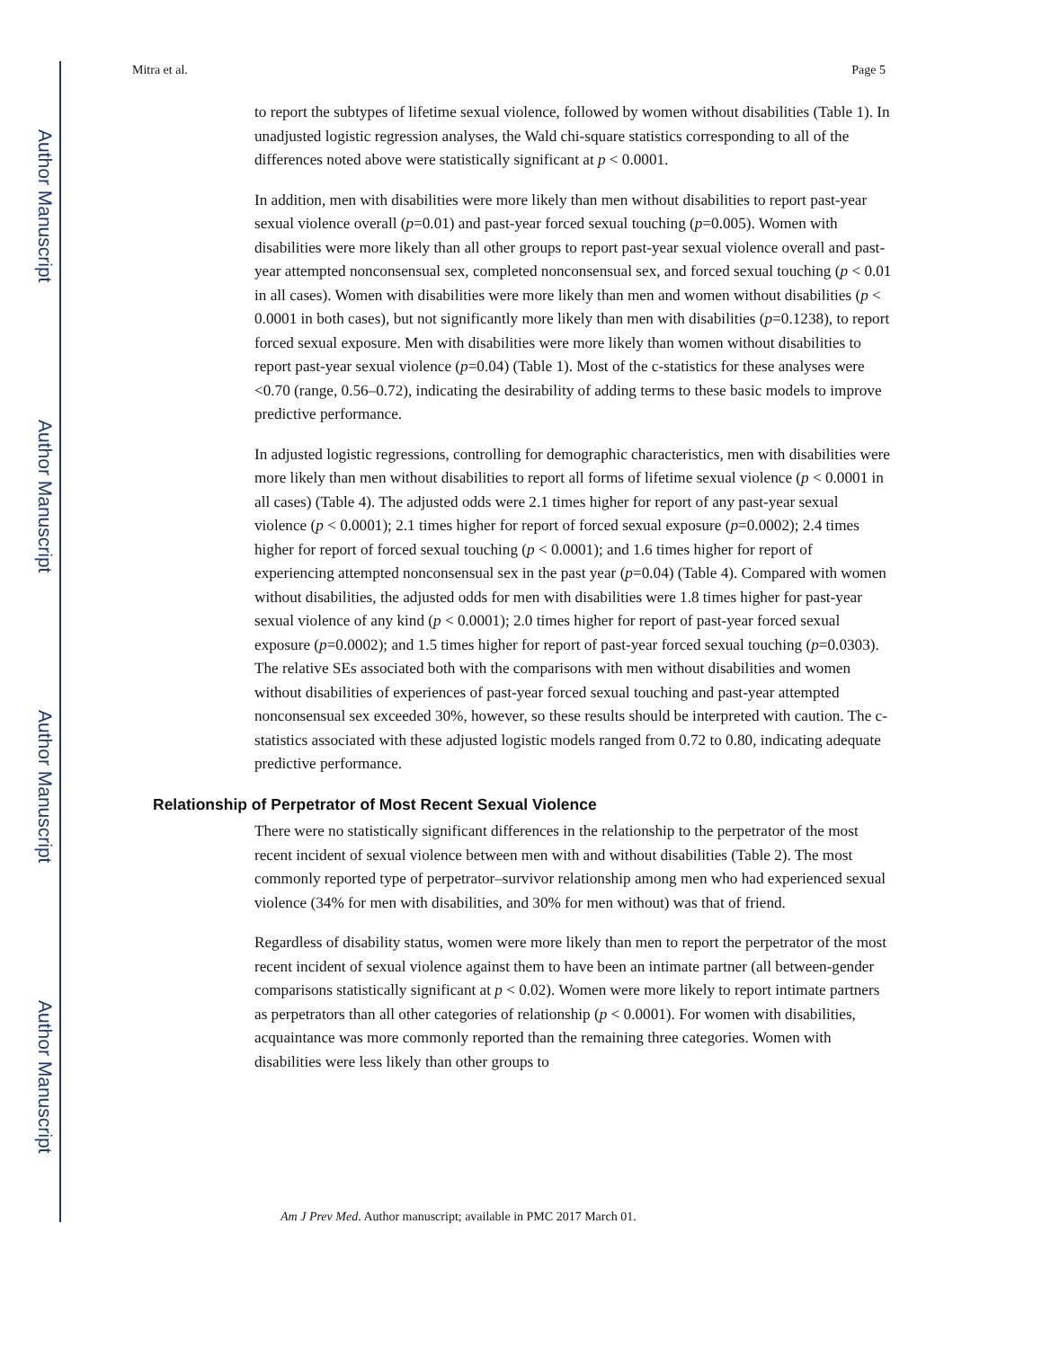Author Manuscript
Author Manuscript
Author Manuscript
Author Manuscript
Mitra et al. Page 5
to report the subtypes of lifetime sexual violence, followed by women without disabilities (Table 1). In unadjusted logistic regression analyses, the Wald chi-square statistics corresponding to all of the differences noted above were statistically significant at p < 0.0001.
In addition, men with disabilities were more likely than men without disabilities to report past-year sexual violence overall (p=0.01) and past-year forced sexual touching (p=0.005). Women with disabilities were more likely than all other groups to report past-year sexual violence overall and past-year attempted nonconsensual sex, completed nonconsensual sex, and forced sexual touching (p < 0.01 in all cases). Women with disabilities were more likely than men and women without disabilities (p < 0.0001 in both cases), but not significantly more likely than men with disabilities (p=0.1238), to report forced sexual exposure. Men with disabilities were more likely than women without disabilities to report past-year sexual violence (p=0.04) (Table 1). Most of the c-statistics for these analyses were <0.70 (range, 0.56–0.72), indicating the desirability of adding terms to these basic models to improve predictive performance.
In adjusted logistic regressions, controlling for demographic characteristics, men with disabilities were more likely than men without disabilities to report all forms of lifetime sexual violence (p < 0.0001 in all cases) (Table 4). The adjusted odds were 2.1 times higher for report of any past-year sexual violence (p < 0.0001); 2.1 times higher for report of forced sexual exposure (p=0.0002); 2.4 times higher for report of forced sexual touching (p < 0.0001); and 1.6 times higher for report of experiencing attempted nonconsensual sex in the past year (p=0.04) (Table 4). Compared with women without disabilities, the adjusted odds for men with disabilities were 1.8 times higher for past-year sexual violence of any kind (p < 0.0001); 2.0 times higher for report of past-year forced sexual exposure (p=0.0002); and 1.5 times higher for report of past-year forced sexual touching (p=0.0303). The relative SEs associated both with the comparisons with men without disabilities and women without disabilities of experiences of past-year forced sexual touching and past-year attempted nonconsensual sex exceeded 30%, however, so these results should be interpreted with caution. The c-statistics associated with these adjusted logistic models ranged from 0.72 to 0.80, indicating adequate predictive performance.
Relationship of Perpetrator of Most Recent Sexual Violence
There were no statistically significant differences in the relationship to the perpetrator of the most recent incident of sexual violence between men with and without disabilities (Table 2). The most commonly reported type of perpetrator–survivor relationship among men who had experienced sexual violence (34% for men with disabilities, and 30% for men without) was that of friend.
Regardless of disability status, women were more likely than men to report the perpetrator of the most recent incident of sexual violence against them to have been an intimate partner (all between-gender comparisons statistically significant at p < 0.02). Women were more likely to report intimate partners as perpetrators than all other categories of relationship (p < 0.0001). For women with disabilities, acquaintance was more commonly reported than the remaining three categories. Women with disabilities were less likely than other groups to
Am J Prev Med. Author manuscript; available in PMC 2017 March 01.